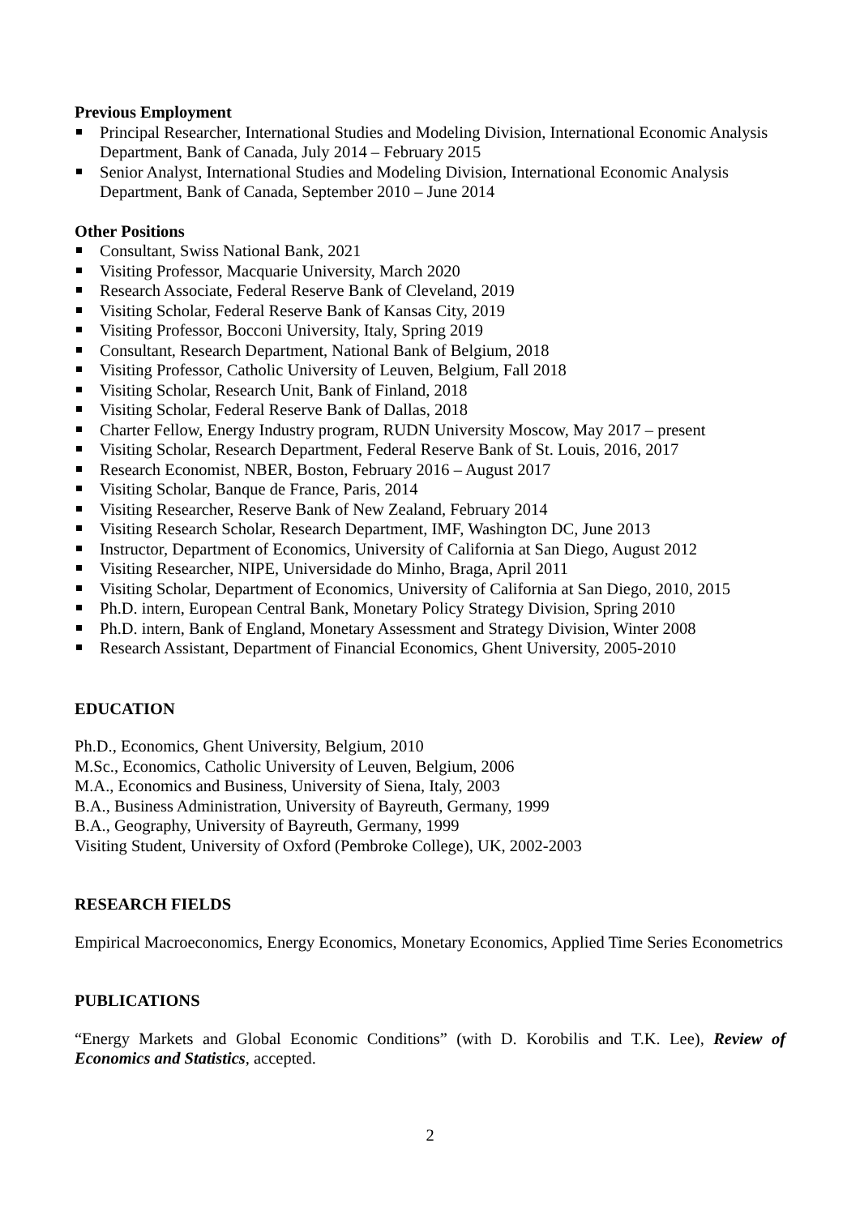Previous Employment
Principal Researcher, International Studies and Modeling Division, International Economic Analysis Department, Bank of Canada, July 2014 – February 2015
Senior Analyst, International Studies and Modeling Division, International Economic Analysis Department, Bank of Canada, September 2010 – June 2014
Other Positions
Consultant, Swiss National Bank, 2021
Visiting Professor, Macquarie University, March 2020
Research Associate, Federal Reserve Bank of Cleveland, 2019
Visiting Scholar, Federal Reserve Bank of Kansas City, 2019
Visiting Professor, Bocconi University, Italy, Spring 2019
Consultant, Research Department, National Bank of Belgium, 2018
Visiting Professor, Catholic University of Leuven, Belgium, Fall 2018
Visiting Scholar, Research Unit, Bank of Finland, 2018
Visiting Scholar, Federal Reserve Bank of Dallas, 2018
Charter Fellow, Energy Industry program, RUDN University Moscow, May 2017 – present
Visiting Scholar, Research Department, Federal Reserve Bank of St. Louis, 2016, 2017
Research Economist, NBER, Boston, February 2016 – August 2017
Visiting Scholar, Banque de France, Paris, 2014
Visiting Researcher, Reserve Bank of New Zealand, February 2014
Visiting Research Scholar, Research Department, IMF, Washington DC, June 2013
Instructor, Department of Economics, University of California at San Diego, August 2012
Visiting Researcher, NIPE, Universidade do Minho, Braga, April 2011
Visiting Scholar, Department of Economics, University of California at San Diego, 2010, 2015
Ph.D. intern, European Central Bank, Monetary Policy Strategy Division, Spring 2010
Ph.D. intern, Bank of England, Monetary Assessment and Strategy Division, Winter 2008
Research Assistant, Department of Financial Economics, Ghent University, 2005-2010
EDUCATION
Ph.D., Economics, Ghent University, Belgium, 2010
M.Sc., Economics, Catholic University of Leuven, Belgium, 2006
M.A., Economics and Business, University of Siena, Italy, 2003
B.A., Business Administration, University of Bayreuth, Germany, 1999
B.A., Geography, University of Bayreuth, Germany, 1999
Visiting Student, University of Oxford (Pembroke College), UK, 2002-2003
RESEARCH FIELDS
Empirical Macroeconomics, Energy Economics, Monetary Economics, Applied Time Series Econometrics
PUBLICATIONS
“Energy Markets and Global Economic Conditions” (with D. Korobilis and T.K. Lee), Review of Economics and Statistics, accepted.
2